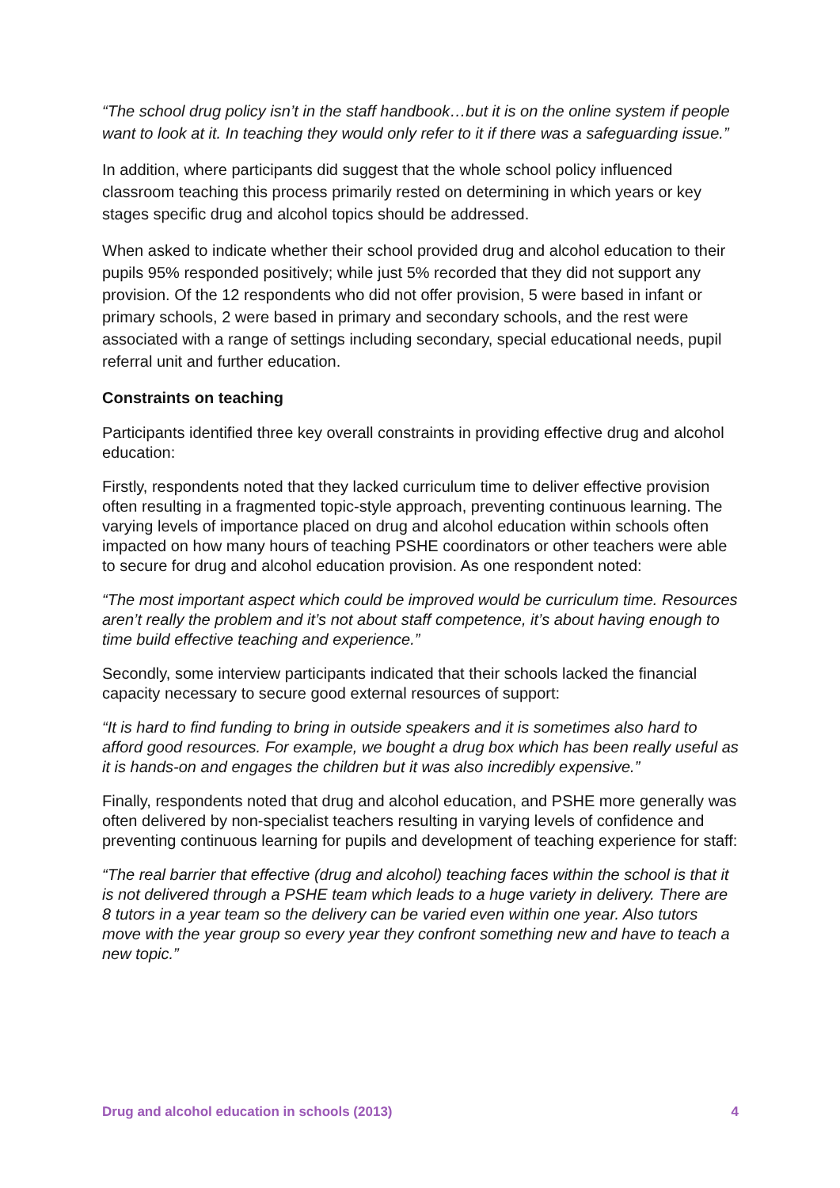“The school drug policy isn’t in the staff handbook…but it is on the online system if people want to look at it. In teaching they would only refer to it if there was a safeguarding issue.”
In addition, where participants did suggest that the whole school policy influenced classroom teaching this process primarily rested on determining in which years or key stages specific drug and alcohol topics should be addressed.
When asked to indicate whether their school provided drug and alcohol education to their pupils 95% responded positively; while just 5% recorded that they did not support any provision. Of the 12 respondents who did not offer provision, 5 were based in infant or primary schools, 2 were based in primary and secondary schools, and the rest were associated with a range of settings including secondary, special educational needs, pupil referral unit and further education.
Constraints on teaching
Participants identified three key overall constraints in providing effective drug and alcohol education:
Firstly, respondents noted that they lacked curriculum time to deliver effective provision often resulting in a fragmented topic-style approach, preventing continuous learning. The varying levels of importance placed on drug and alcohol education within schools often impacted on how many hours of teaching PSHE coordinators or other teachers were able to secure for drug and alcohol education provision. As one respondent noted:
“The most important aspect which could be improved would be curriculum time. Resources aren’t really the problem and it’s not about staff competence, it’s about having enough to time build effective teaching and experience.”
Secondly, some interview participants indicated that their schools lacked the financial capacity necessary to secure good external resources of support:
“It is hard to find funding to bring in outside speakers and it is sometimes also hard to afford good resources. For example, we bought a drug box which has been really useful as it is hands-on and engages the children but it was also incredibly expensive.”
Finally, respondents noted that drug and alcohol education, and PSHE more generally was often delivered by non-specialist teachers resulting in varying levels of confidence and preventing continuous learning for pupils and development of teaching experience for staff:
“The real barrier that effective (drug and alcohol) teaching faces within the school is that it is not delivered through a PSHE team which leads to a huge variety in delivery. There are 8 tutors in a year team so the delivery can be varied even within one year. Also tutors move with the year group so every year they confront something new and have to teach a new topic.”
Drug and alcohol education in schools (2013) 4